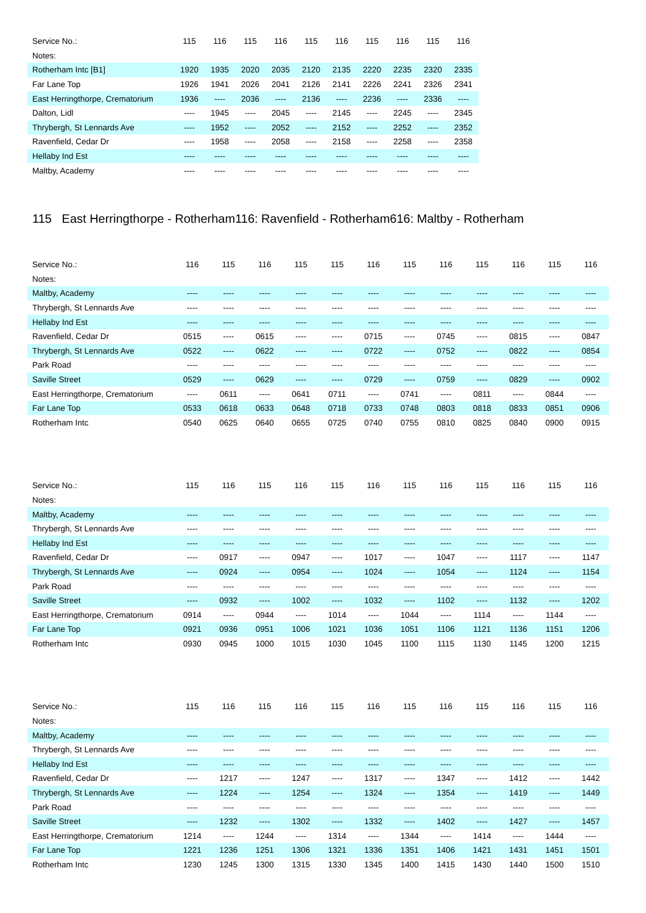| Service No.: | 115 | 116 | 115 | 116 | 115 | 116 | 115 | 116 | 115 | 116 |
| --- | --- | --- | --- | --- | --- | --- | --- | --- | --- | --- |
| Notes: | | | | | | | | | | |
| Rotherham Intc [B1] | 1920 | 1935 | 2020 | 2035 | 2120 | 2135 | 2220 | 2235 | 2320 | 2335 |
| Far Lane Top | 1926 | 1941 | 2026 | 2041 | 2126 | 2141 | 2226 | 2241 | 2326 | 2341 |
| East Herringthorpe, Crematorium | 1936 | ---- | 2036 | ---- | 2136 | ---- | 2236 | ---- | 2336 | ---- |
| Dalton, Lidl | ---- | 1945 | ---- | 2045 | ---- | 2145 | ---- | 2245 | ---- | 2345 |
| Thrybergh, St Lennards Ave | ---- | 1952 | ---- | 2052 | ---- | 2152 | ---- | 2252 | ---- | 2352 |
| Ravenfield, Cedar Dr | ---- | 1958 | ---- | 2058 | ---- | 2158 | ---- | 2258 | ---- | 2358 |
| Hellaby Ind Est | ---- | ---- | ---- | ---- | ---- | ---- | ---- | ---- | ---- | ---- |
| Maltby, Academy | ---- | ---- | ---- | ---- | ---- | ---- | ---- | ---- | ---- | ---- |
115 East Herringthorpe - Rotherham116: Ravenfield - Rotherham616: Maltby - Rotherham
| Service No.: | 116 | 115 | 116 | 115 | 115 | 116 | 115 | 116 | 115 | 116 | 115 | 116 |
| --- | --- | --- | --- | --- | --- | --- | --- | --- | --- | --- | --- | --- |
| Notes: | | | | | | | | | | | | |
| Maltby, Academy | ---- | ---- | ---- | ---- | ---- | ---- | ---- | ---- | ---- | ---- | ---- | ---- |
| Thrybergh, St Lennards Ave | ---- | ---- | ---- | ---- | ---- | ---- | ---- | ---- | ---- | ---- | ---- | ---- |
| Hellaby Ind Est | ---- | ---- | ---- | ---- | ---- | ---- | ---- | ---- | ---- | ---- | ---- | ---- |
| Ravenfield, Cedar Dr | 0515 | ---- | 0615 | ---- | ---- | 0715 | ---- | 0745 | ---- | 0815 | ---- | 0847 |
| Thrybergh, St Lennards Ave | 0522 | ---- | 0622 | ---- | ---- | 0722 | ---- | 0752 | ---- | 0822 | ---- | 0854 |
| Park Road | ---- | ---- | ---- | ---- | ---- | ---- | ---- | ---- | ---- | ---- | ---- | ---- |
| Saville Street | 0529 | ---- | 0629 | ---- | ---- | 0729 | ---- | 0759 | ---- | 0829 | ---- | 0902 |
| East Herringthorpe, Crematorium | ---- | 0611 | ---- | 0641 | 0711 | ---- | 0741 | ---- | 0811 | ---- | 0844 | ---- |
| Far Lane Top | 0533 | 0618 | 0633 | 0648 | 0718 | 0733 | 0748 | 0803 | 0818 | 0833 | 0851 | 0906 |
| Rotherham Intc | 0540 | 0625 | 0640 | 0655 | 0725 | 0740 | 0755 | 0810 | 0825 | 0840 | 0900 | 0915 |
| Service No.: | 115 | 116 | 115 | 116 | 115 | 116 | 115 | 116 | 115 | 116 | 115 | 116 |
| --- | --- | --- | --- | --- | --- | --- | --- | --- | --- | --- | --- | --- |
| Notes: | | | | | | | | | | | | |
| Maltby, Academy | ---- | ---- | ---- | ---- | ---- | ---- | ---- | ---- | ---- | ---- | ---- | ---- |
| Thrybergh, St Lennards Ave | ---- | ---- | ---- | ---- | ---- | ---- | ---- | ---- | ---- | ---- | ---- | ---- |
| Hellaby Ind Est | ---- | ---- | ---- | ---- | ---- | ---- | ---- | ---- | ---- | ---- | ---- | ---- |
| Ravenfield, Cedar Dr | ---- | 0917 | ---- | 0947 | ---- | 1017 | ---- | 1047 | ---- | 1117 | ---- | 1147 |
| Thrybergh, St Lennards Ave | ---- | 0924 | ---- | 0954 | ---- | 1024 | ---- | 1054 | ---- | 1124 | ---- | 1154 |
| Park Road | ---- | ---- | ---- | ---- | ---- | ---- | ---- | ---- | ---- | ---- | ---- | ---- |
| Saville Street | ---- | 0932 | ---- | 1002 | ---- | 1032 | ---- | 1102 | ---- | 1132 | ---- | 1202 |
| East Herringthorpe, Crematorium | 0914 | ---- | 0944 | ---- | 1014 | ---- | 1044 | ---- | 1114 | ---- | 1144 | ---- |
| Far Lane Top | 0921 | 0936 | 0951 | 1006 | 1021 | 1036 | 1051 | 1106 | 1121 | 1136 | 1151 | 1206 |
| Rotherham Intc | 0930 | 0945 | 1000 | 1015 | 1030 | 1045 | 1100 | 1115 | 1130 | 1145 | 1200 | 1215 |
| Service No.: | 115 | 116 | 115 | 116 | 115 | 116 | 115 | 116 | 115 | 116 | 115 | 116 |
| --- | --- | --- | --- | --- | --- | --- | --- | --- | --- | --- | --- | --- |
| Notes: | | | | | | | | | | | | |
| Maltby, Academy | ---- | ---- | ---- | ---- | ---- | ---- | ---- | ---- | ---- | ---- | ---- | ---- |
| Thrybergh, St Lennards Ave | ---- | ---- | ---- | ---- | ---- | ---- | ---- | ---- | ---- | ---- | ---- | ---- |
| Hellaby Ind Est | ---- | ---- | ---- | ---- | ---- | ---- | ---- | ---- | ---- | ---- | ---- | ---- |
| Ravenfield, Cedar Dr | ---- | 1217 | ---- | 1247 | ---- | 1317 | ---- | 1347 | ---- | 1412 | ---- | 1442 |
| Thrybergh, St Lennards Ave | ---- | 1224 | ---- | 1254 | ---- | 1324 | ---- | 1354 | ---- | 1419 | ---- | 1449 |
| Park Road | ---- | ---- | ---- | ---- | ---- | ---- | ---- | ---- | ---- | ---- | ---- | ---- |
| Saville Street | ---- | 1232 | ---- | 1302 | ---- | 1332 | ---- | 1402 | ---- | 1427 | ---- | 1457 |
| East Herringthorpe, Crematorium | 1214 | ---- | 1244 | ---- | 1314 | ---- | 1344 | ---- | 1414 | ---- | 1444 | ---- |
| Far Lane Top | 1221 | 1236 | 1251 | 1306 | 1321 | 1336 | 1351 | 1406 | 1421 | 1431 | 1451 | 1501 |
| Rotherham Intc | 1230 | 1245 | 1300 | 1315 | 1330 | 1345 | 1400 | 1415 | 1430 | 1440 | 1500 | 1510 |